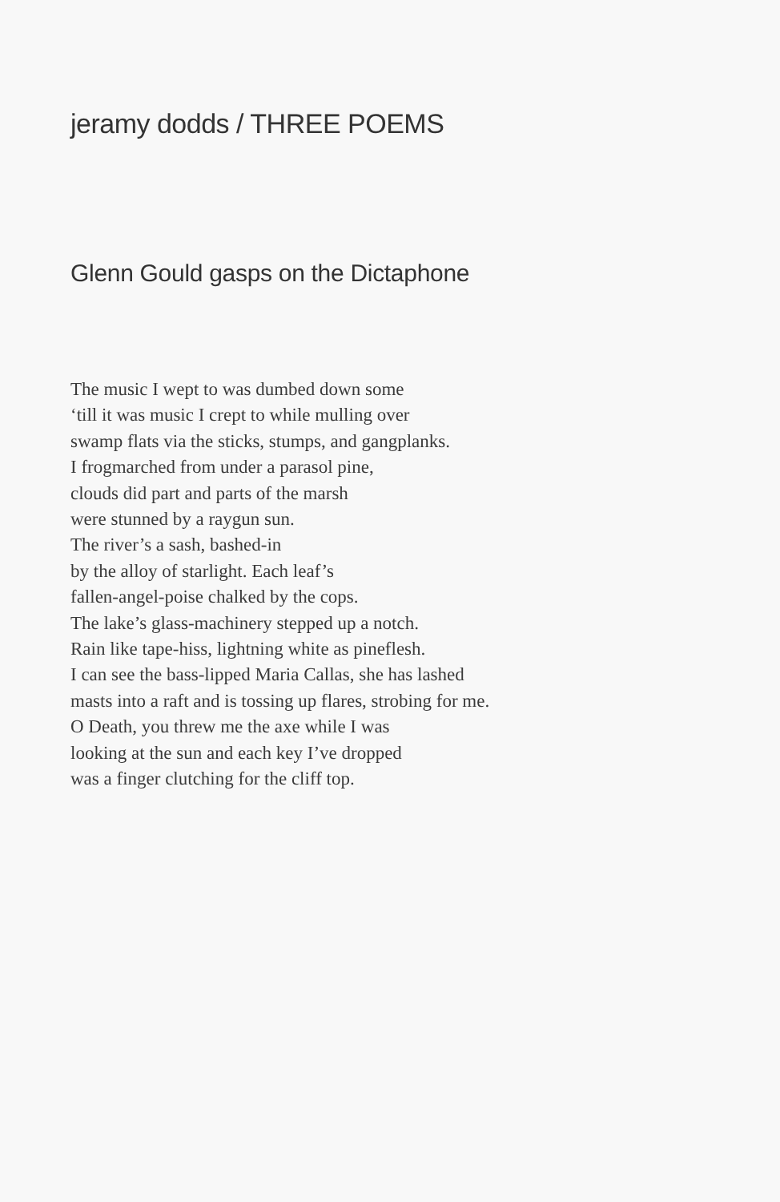jeramy dodds / THREE POEMS
Glenn Gould gasps on the Dictaphone
The music I wept to was dumbed down some
‘till it was music I crept to while mulling over
swamp flats via the sticks, stumps, and gangplanks.
I frogmarched from under a parasol pine,
clouds did part and parts of the marsh
were stunned by a raygun sun.
The river’s a sash, bashed-in
by the alloy of starlight. Each leaf’s
fallen-angel-poise chalked by the cops.
The lake’s glass-machinery stepped up a notch.
Rain like tape-hiss, lightning white as pineflesh.
I can see the bass-lipped Maria Callas, she has lashed
masts into a raft and is tossing up flares, strobing for me.
O Death, you threw me the axe while I was
looking at the sun and each key I’ve dropped
was a finger clutching for the cliff top.